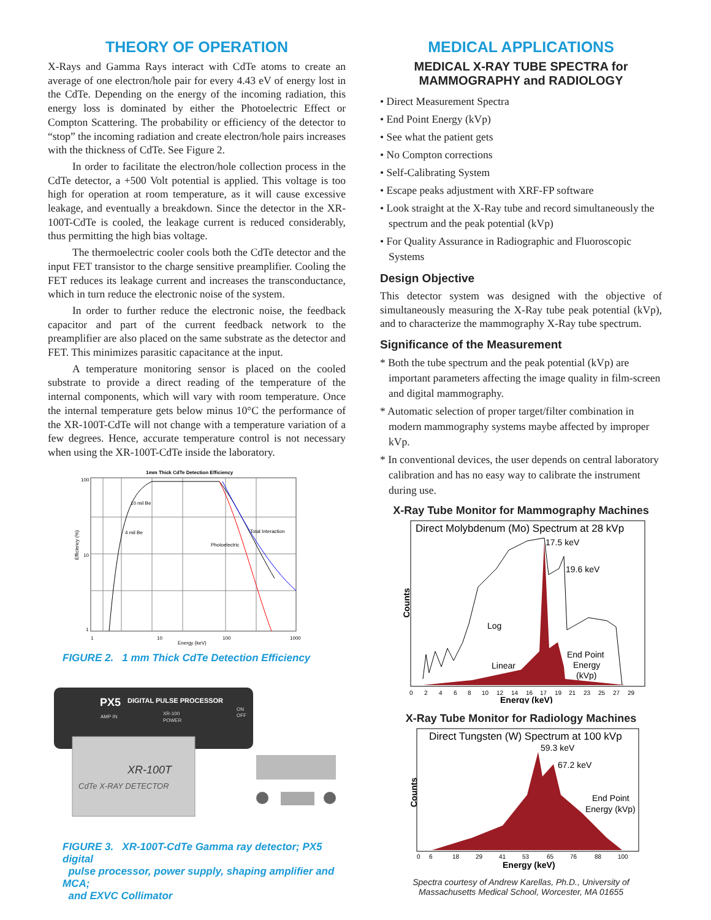THEORY OF OPERATION
X-Rays and Gamma Rays interact with CdTe atoms to create an average of one electron/hole pair for every 4.43 eV of energy lost in the CdTe. Depending on the energy of the incoming radiation, this energy loss is dominated by either the Photoelectric Effect or Compton Scattering. The probability or efficiency of the detector to “stop” the incoming radiation and create electron/hole pairs increases with the thickness of CdTe. See Figure 2.
In order to facilitate the electron/hole collection process in the CdTe detector, a +500 Volt potential is applied. This voltage is too high for operation at room temperature, as it will cause excessive leakage, and eventually a breakdown. Since the detector in the XR-100T-CdTe is cooled, the leakage current is reduced considerably, thus permitting the high bias voltage.
The thermoelectric cooler cools both the CdTe detector and the input FET transistor to the charge sensitive preamplifier. Cooling the FET reduces its leakage current and increases the transconductance, which in turn reduce the electronic noise of the system.
In order to further reduce the electronic noise, the feedback capacitor and part of the current feedback network to the preamplifier are also placed on the same substrate as the detector and FET. This minimizes parasitic capacitance at the input.
A temperature monitoring sensor is placed on the cooled substrate to provide a direct reading of the temperature of the internal components, which will vary with room temperature. Once the internal temperature gets below minus 10°C the performance of the XR-100T-CdTe will not change with a temperature variation of a few degrees. Hence, accurate temperature control is not necessary when using the XR-100T-CdTe inside the laboratory.
1mm Thick CdTe Detection Efficiency
10 mil Be
4 mil Be
Total Interaction
Photoelectric
Efficiency (%)
100
10
1
1
10
100
1000
Energy (keV)
FIGURE 2. 1 mm Thick CdTe Detection Efficiency
PX5
DIGITAL PULSE PROCESSOR
AMP IN
XR-100
POWER
ON
OFF
XR-100T
CdTe X-RAY DETECTOR
FIGURE 3. XR-100T-CdTe Gamma ray detector; PX5 digital
pulse processor, power supply, shaping amplifier and MCA;
and EXVC Collimator
MEDICAL APPLICATIONS
MEDICAL X-RAY TUBE SPECTRA for
MAMMOGRAPHY and RADIOLOGY
• Direct Measurement Spectra
• End Point Energy (kVp)
• See what the patient gets
• No Compton corrections
• Self-Calibrating System
• Escape peaks adjustment with XRF-FP software
• Look straight at the X-Ray tube and record simultaneously the spectrum and the peak potential (kVp)
• For Quality Assurance in Radiographic and Fluoroscopic Systems
Design Objective
This detector system was designed with the objective of simultaneously measuring the X-Ray tube peak potential (kVp), and to characterize the mammography X-Ray tube spectrum.
Significance of the Measurement
* Both the tube spectrum and the peak potential (kVp) are important parameters affecting the image quality in film-screen and digital mammography.
* Automatic selection of proper target/filter combination in modern mammography systems maybe affected by improper kVp.
* In conventional devices, the user depends on central laboratory calibration and has no easy way to calibrate the instrument during use.
X-Ray Tube Monitor for Mammography Machines
Direct Molybdenum (Mo) Spectrum at 28 kVp
17.5 keV
19.6 keV
Log
Linear
End Point
Energy
(kVp)
Counts
0
2
4
6
8
10
12
14
16
17
19
21
23
25
27
29
Energy (keV)
X-Ray Tube Monitor for Radiology Machines
Direct Tungsten (W) Spectrum at 100 kVp
59.3 keV
67.2 keV
End Point
Energy (kVp)
Counts
0
6
18
29
41
53
65
76
88
100
Energy (keV)
Spectra courtesy of Andrew Karellas, Ph.D., University of
Massachusetts Medical School, Worcester, MA 01655